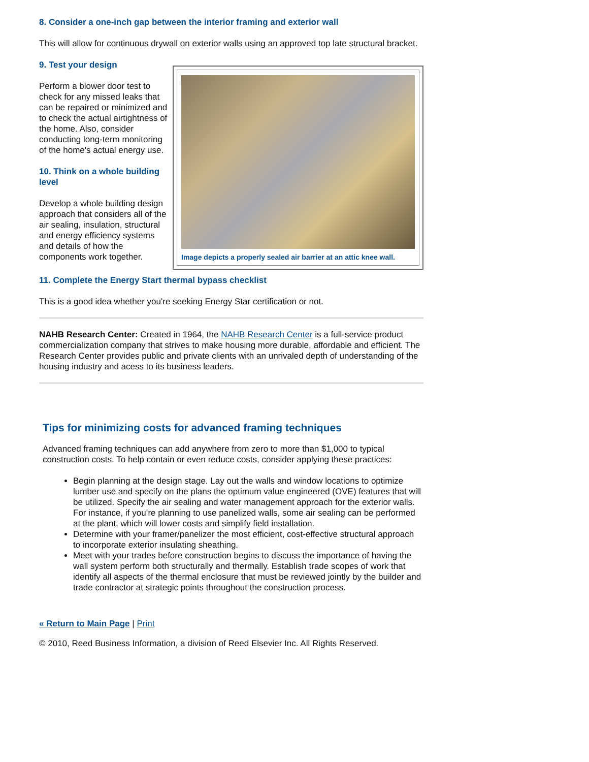8. Consider a one-inch gap between the interior framing and exterior wall
This will allow for continuous drywall on exterior walls using an approved top late structural bracket.
9. Test your design
Image depicts a properly sealed air barrier at an attic knee wall.
Perform a blower door test to check for any missed leaks that can be repaired or minimized and to check the actual airtightness of the home. Also, consider conducting long-term monitoring of the home's actual energy use.
10. Think on a whole building level
Develop a whole building design approach that considers all of the air sealing, insulation, structural and energy efficiency systems and details of how the components work together.
11. Complete the Energy Start thermal bypass checklist
This is a good idea whether you're seeking Energy Star certification or not.
NAHB Research Center: Created in 1964, the NAHB Research Center is a full-service product commercialization company that strives to make housing more durable, affordable and efficient. The Research Center provides public and private clients with an unrivaled depth of understanding of the housing industry and acess to its business leaders.
Tips for minimizing costs for advanced framing techniques
Advanced framing techniques can add anywhere from zero to more than $1,000 to typical construction costs. To help contain or even reduce costs, consider applying these practices:
Begin planning at the design stage. Lay out the walls and window locations to optimize lumber use and specify on the plans the optimum value engineered (OVE) features that will be utilized. Specify the air sealing and water management approach for the exterior walls. For instance, if you’re planning to use panelized walls, some air sealing can be performed at the plant, which will lower costs and simplify field installation.
Determine with your framer/panelizer the most efficient, cost-effective structural approach to incorporate exterior insulating sheathing.
Meet with your trades before construction begins to discuss the importance of having the wall system perform both structurally and thermally. Establish trade scopes of work that identify all aspects of the thermal enclosure that must be reviewed jointly by the builder and trade contractor at strategic points throughout the construction process.
« Return to Main Page | Print
© 2010, Reed Business Information, a division of Reed Elsevier Inc. All Rights Reserved.